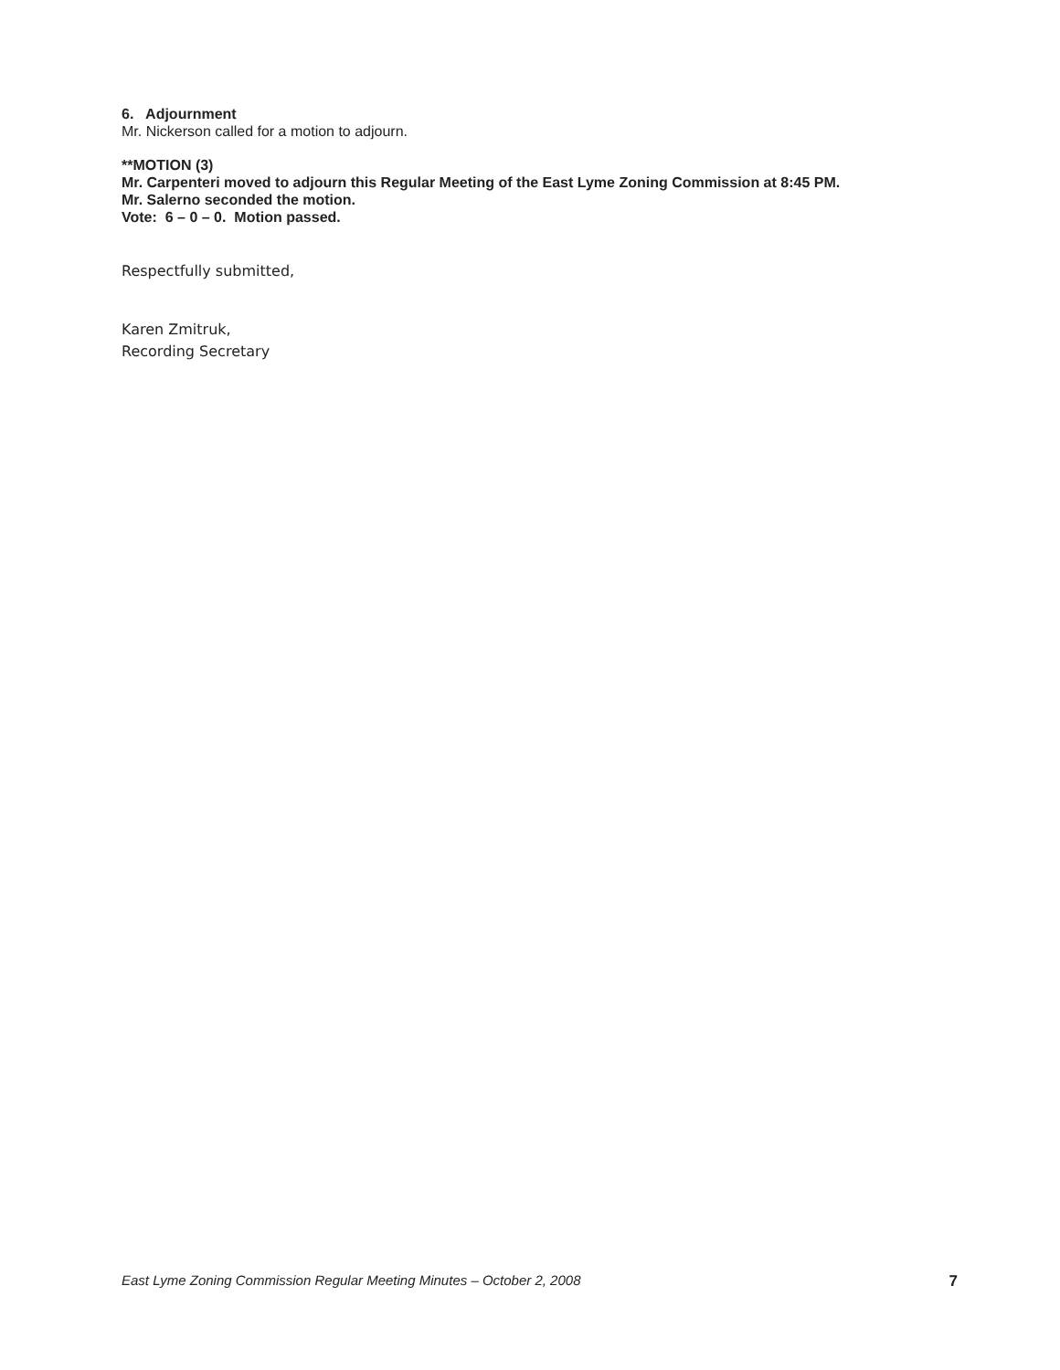6. Adjournment
Mr. Nickerson called for a motion to adjourn.
**MOTION (3)
Mr. Carpenteri moved to adjourn this Regular Meeting of the East Lyme Zoning Commission at 8:45 PM.
Mr. Salerno seconded the motion.
Vote: 6 – 0 – 0. Motion passed.
Respectfully submitted,
Karen Zmitruk,
Recording Secretary
East Lyme Zoning Commission Regular Meeting Minutes – October 2, 2008 7